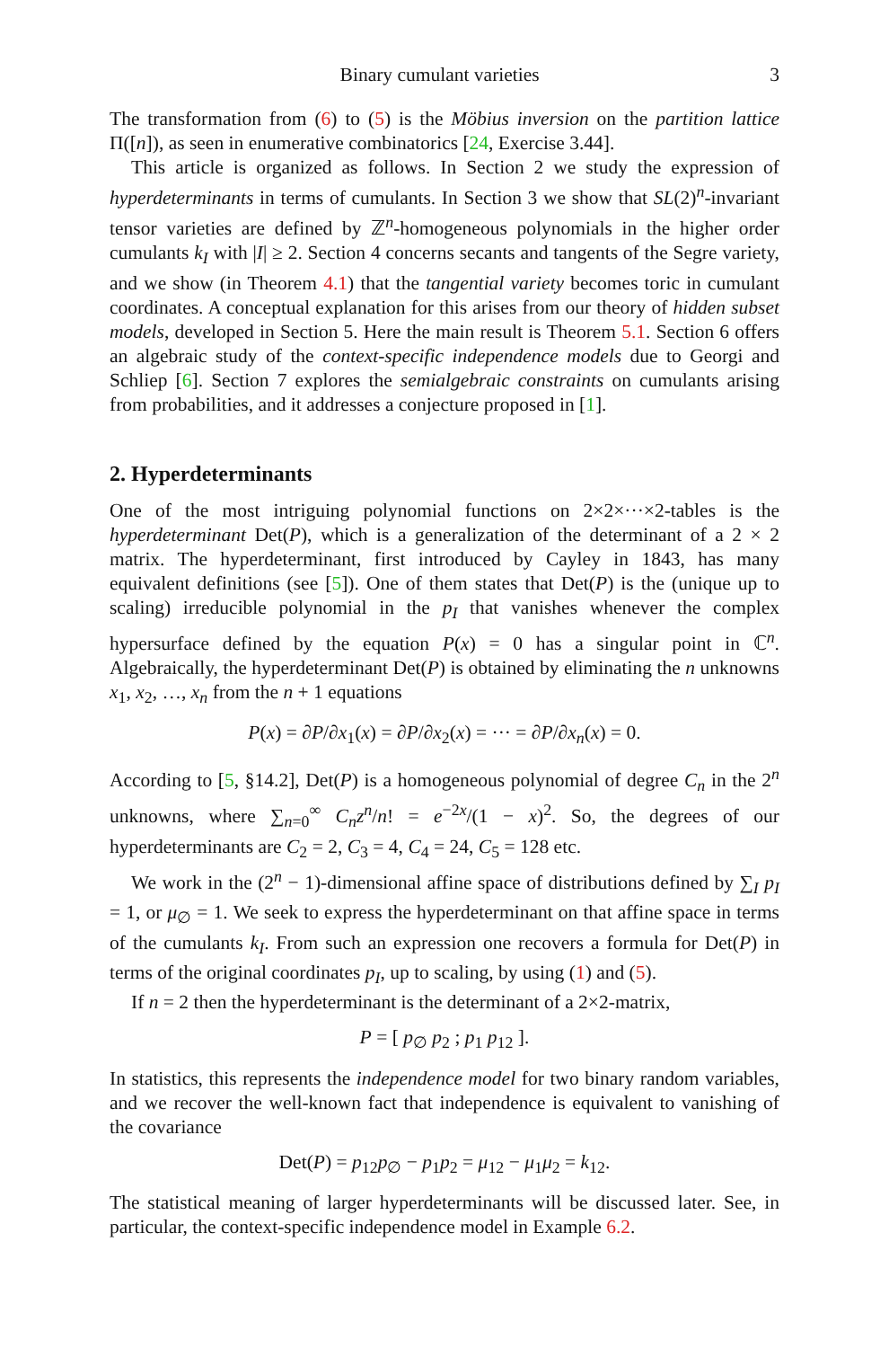Binary cumulant varieties 3
The transformation from (6) to (5) is the Möbius inversion on the partition lattice Π([n]), as seen in enumerative combinatorics [24, Exercise 3.44].
This article is organized as follows. In Section 2 we study the expression of hyperdeterminants in terms of cumulants. In Section 3 we show that SL(2)<sup>n</sup>-invariant tensor varieties are defined by ℤ<sup>n</sup>-homogeneous polynomials in the higher order cumulants k<sub>I</sub> with |I| ≥ 2. Section 4 concerns secants and tangents of the Segre variety, and we show (in Theorem 4.1) that the tangential variety becomes toric in cumulant coordinates. A conceptual explanation for this arises from our theory of hidden subset models, developed in Section 5. Here the main result is Theorem 5.1. Section 6 offers an algebraic study of the context-specific independence models due to Georgi and Schliep [6]. Section 7 explores the semialgebraic constraints on cumulants arising from probabilities, and it addresses a conjecture proposed in [1].
2. Hyperdeterminants
One of the most intriguing polynomial functions on 2×2×···×2-tables is the hyperdeterminant Det(P), which is a generalization of the determinant of a 2 × 2 matrix. The hyperdeterminant, first introduced by Cayley in 1843, has many equivalent definitions (see [5]). One of them states that Det(P) is the (unique up to scaling) irreducible polynomial in the p<sub>I</sub> that vanishes whenever the complex hypersurface defined by the equation P(x) = 0 has a singular point in ℂ<sup>n</sup>. Algebraically, the hyperdeterminant Det(P) is obtained by eliminating the n unknowns x<sub>1</sub>, x<sub>2</sub>, …, x<sub>n</sub> from the n + 1 equations
P(x) = ∂P/∂x<sub>1</sub>(x) = ∂P/∂x<sub>2</sub>(x) = ··· = ∂P/∂x<sub>n</sub>(x) = 0.
According to [5, §14.2], Det(P) is a homogeneous polynomial of degree C<sub>n</sub> in the 2<sup>n</sup> unknowns, where ∑<sub>n=0</sub><sup>∞</sup> C<sub>n</sub>z<sup>n</sup>/n! = e<sup>−2x</sup>/(1 − x)<sup>2</sup>. So, the degrees of our hyperdeterminants are C<sub>2</sub> = 2, C<sub>3</sub> = 4, C<sub>4</sub> = 24, C<sub>5</sub> = 128 etc.
We work in the (2<sup>n</sup> − 1)-dimensional affine space of distributions defined by ∑<sub>I</sub> p<sub>I</sub> = 1, or μ<sub>∅</sub> = 1. We seek to express the hyperdeterminant on that affine space in terms of the cumulants k<sub>I</sub>. From such an expression one recovers a formula for Det(P) in terms of the original coordinates p<sub>I</sub>, up to scaling, by using (1) and (5).
If n = 2 then the hyperdeterminant is the determinant of a 2×2-matrix,
P = [ p<sub>∅</sub> p<sub>2</sub> ; p<sub>1</sub> p<sub>12</sub> ].
In statistics, this represents the independence model for two binary random variables, and we recover the well-known fact that independence is equivalent to vanishing of the covariance
Det(P) = p<sub>12</sub>p<sub>∅</sub> − p<sub>1</sub>p<sub>2</sub> = μ<sub>12</sub> − μ<sub>1</sub>μ<sub>2</sub> = k<sub>12</sub>.
The statistical meaning of larger hyperdeterminants will be discussed later. See, in particular, the context-specific independence model in Example 6.2.